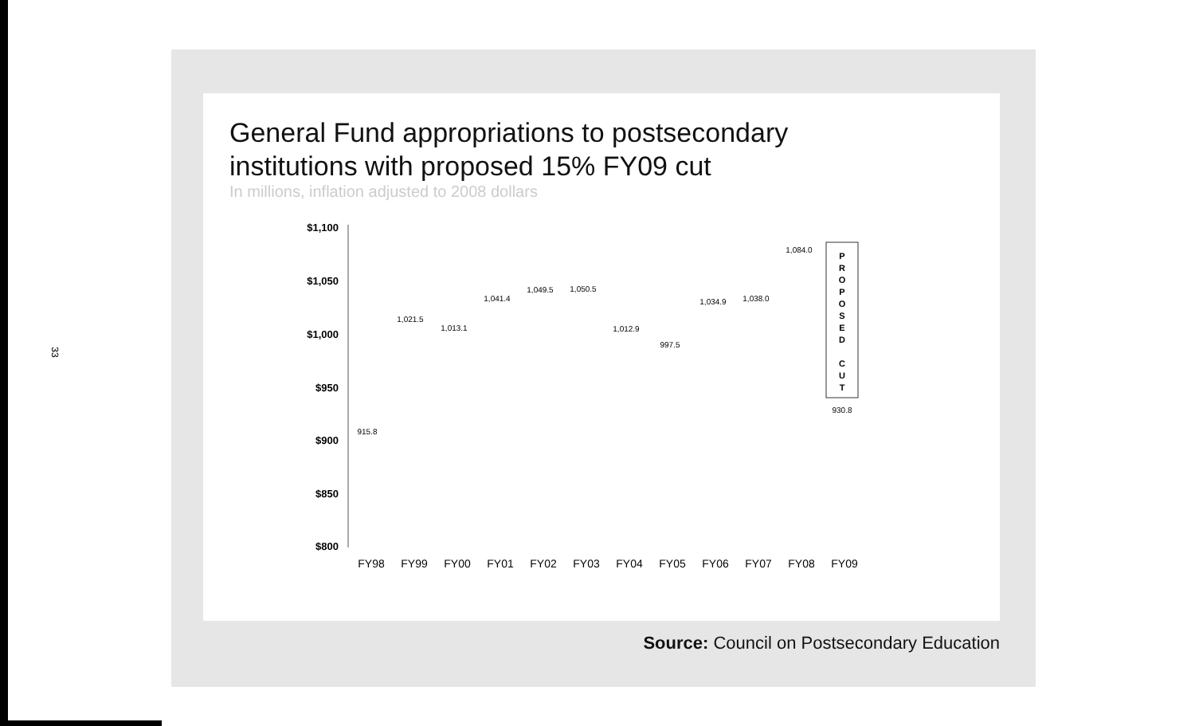33
General Fund appropriations to postsecondary
institutions with proposed 15% FY09 cut
In millions, inflation adjusted to 2008 dollars
$1,100
$1,050
$1,000
$950
$900
$850
$800
915.8
1,021.5
1,013.1
1,041.4
1,049.5
1,050.5
1,012.9
997.5
1,034.9
1,038.0
1,084.0
930.8
P
R
O
P
O
S
E
D
C
U
T
FY98
FY99
FY00
FY01
FY02
FY03
FY04
FY05
FY06
FY07
FY08
FY09
Source: Council on Postsecondary Education